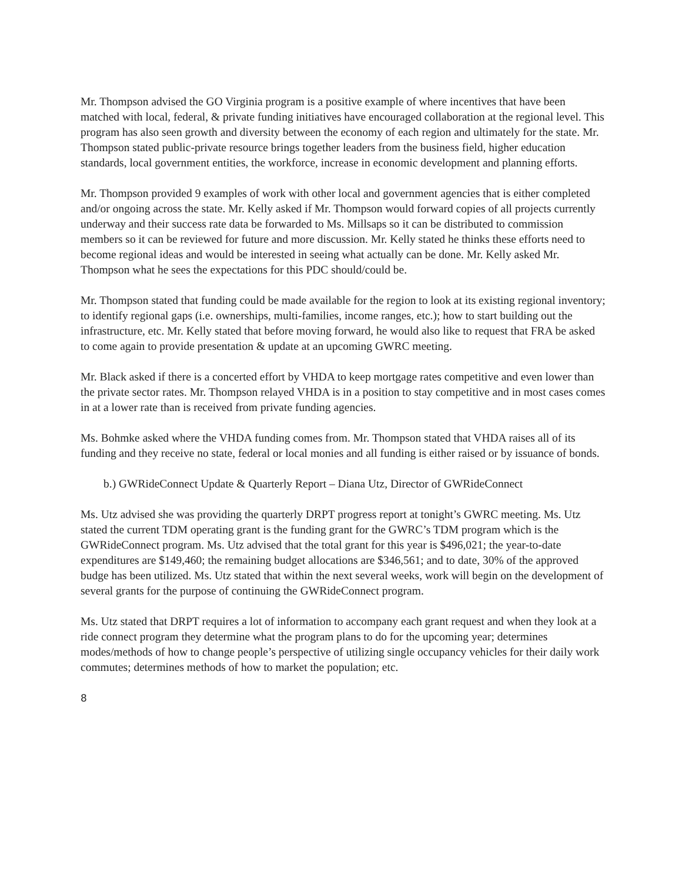Mr. Thompson advised the GO Virginia program is a positive example of where incentives that have been matched with local, federal, & private funding initiatives have encouraged collaboration at the regional level. This program has also seen growth and diversity between the economy of each region and ultimately for the state. Mr. Thompson stated public-private resource brings together leaders from the business field, higher education standards, local government entities, the workforce, increase in economic development and planning efforts.
Mr. Thompson provided 9 examples of work with other local and government agencies that is either completed and/or ongoing across the state. Mr. Kelly asked if Mr. Thompson would forward copies of all projects currently underway and their success rate data be forwarded to Ms. Millsaps so it can be distributed to commission members so it can be reviewed for future and more discussion. Mr. Kelly stated he thinks these efforts need to become regional ideas and would be interested in seeing what actually can be done. Mr. Kelly asked Mr. Thompson what he sees the expectations for this PDC should/could be.
Mr. Thompson stated that funding could be made available for the region to look at its existing regional inventory; to identify regional gaps (i.e. ownerships, multi-families, income ranges, etc.); how to start building out the infrastructure, etc. Mr. Kelly stated that before moving forward, he would also like to request that FRA be asked to come again to provide presentation & update at an upcoming GWRC meeting.
Mr. Black asked if there is a concerted effort by VHDA to keep mortgage rates competitive and even lower than the private sector rates. Mr. Thompson relayed VHDA is in a position to stay competitive and in most cases comes in at a lower rate than is received from private funding agencies.
Ms. Bohmke asked where the VHDA funding comes from. Mr. Thompson stated that VHDA raises all of its funding and they receive no state, federal or local monies and all funding is either raised or by issuance of bonds.
b.) GWRideConnect Update & Quarterly Report – Diana Utz, Director of GWRideConnect
Ms. Utz advised she was providing the quarterly DRPT progress report at tonight’s GWRC meeting. Ms. Utz stated the current TDM operating grant is the funding grant for the GWRC’s TDM program which is the GWRideConnect program. Ms. Utz advised that the total grant for this year is $496,021; the year-to-date expenditures are $149,460; the remaining budget allocations are $346,561; and to date, 30% of the approved budge has been utilized. Ms. Utz stated that within the next several weeks, work will begin on the development of several grants for the purpose of continuing the GWRideConnect program.
Ms. Utz stated that DRPT requires a lot of information to accompany each grant request and when they look at a ride connect program they determine what the program plans to do for the upcoming year; determines modes/methods of how to change people’s perspective of utilizing single occupancy vehicles for their daily work commutes; determines methods of how to market the population; etc.
8